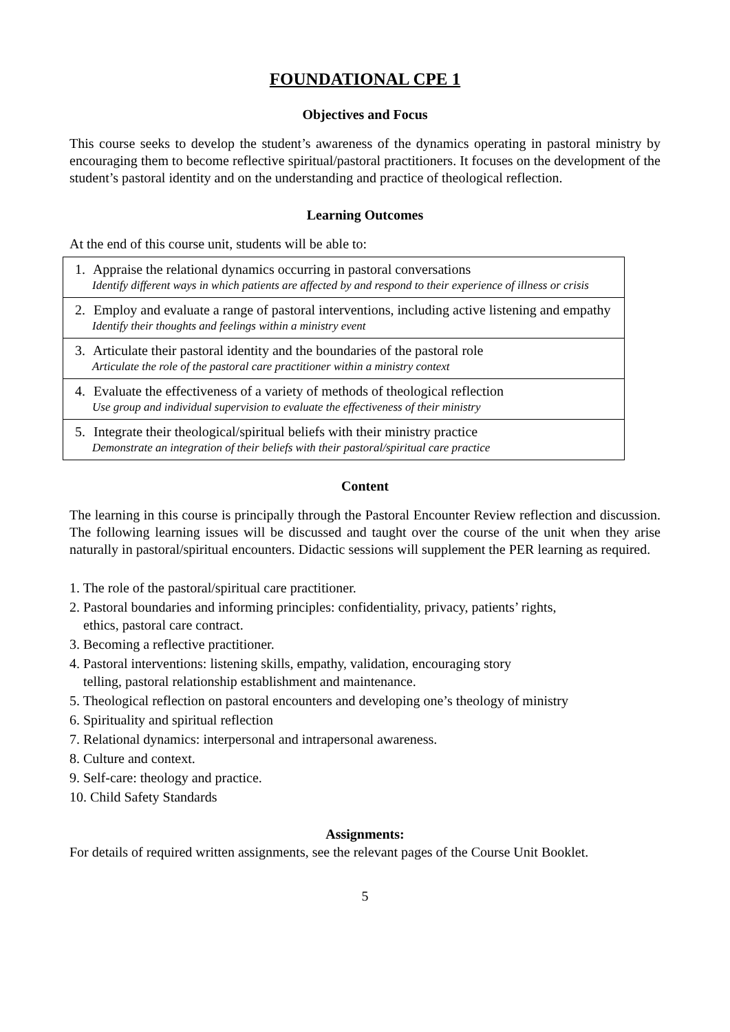FOUNDATIONAL CPE 1
Objectives and Focus
This course seeks to develop the student’s awareness of the dynamics operating in pastoral ministry by encouraging them to become reflective spiritual/pastoral practitioners. It focuses on the development of the student’s pastoral identity and on the understanding and practice of theological reflection.
Learning Outcomes
At the end of this course unit, students will be able to:
| 1. Appraise the relational dynamics occurring in pastoral conversations Identify different ways in which patients are affected by and respond to their experience of illness or crisis |
| 2. Employ and evaluate a range of pastoral interventions, including active listening and empathy Identify their thoughts and feelings within a ministry event |
| 3. Articulate their pastoral identity and the boundaries of the pastoral role Articulate the role of the pastoral care practitioner within a ministry context |
| 4. Evaluate the effectiveness of a variety of methods of theological reflection Use group and individual supervision to evaluate the effectiveness of their ministry |
| 5. Integrate their theological/spiritual beliefs with their ministry practice Demonstrate an integration of their beliefs with their pastoral/spiritual care practice |
Content
The learning in this course is principally through the Pastoral Encounter Review reflection and discussion. The following learning issues will be discussed and taught over the course of the unit when they arise naturally in pastoral/spiritual encounters. Didactic sessions will supplement the PER learning as required.
1. The role of the pastoral/spiritual care practitioner.
2. Pastoral boundaries and informing principles: confidentiality, privacy, patients’ rights,
ethics, pastoral care contract.
3. Becoming a reflective practitioner.
4. Pastoral interventions: listening skills, empathy, validation, encouraging story
telling, pastoral relationship establishment and maintenance.
5. Theological reflection on pastoral encounters and developing one’s theology of ministry
6. Spirituality and spiritual reflection
7. Relational dynamics: interpersonal and intrapersonal awareness.
8. Culture and context.
9. Self-care: theology and practice.
10. Child Safety Standards
Assignments:
For details of required written assignments, see the relevant pages of the Course Unit Booklet.
5